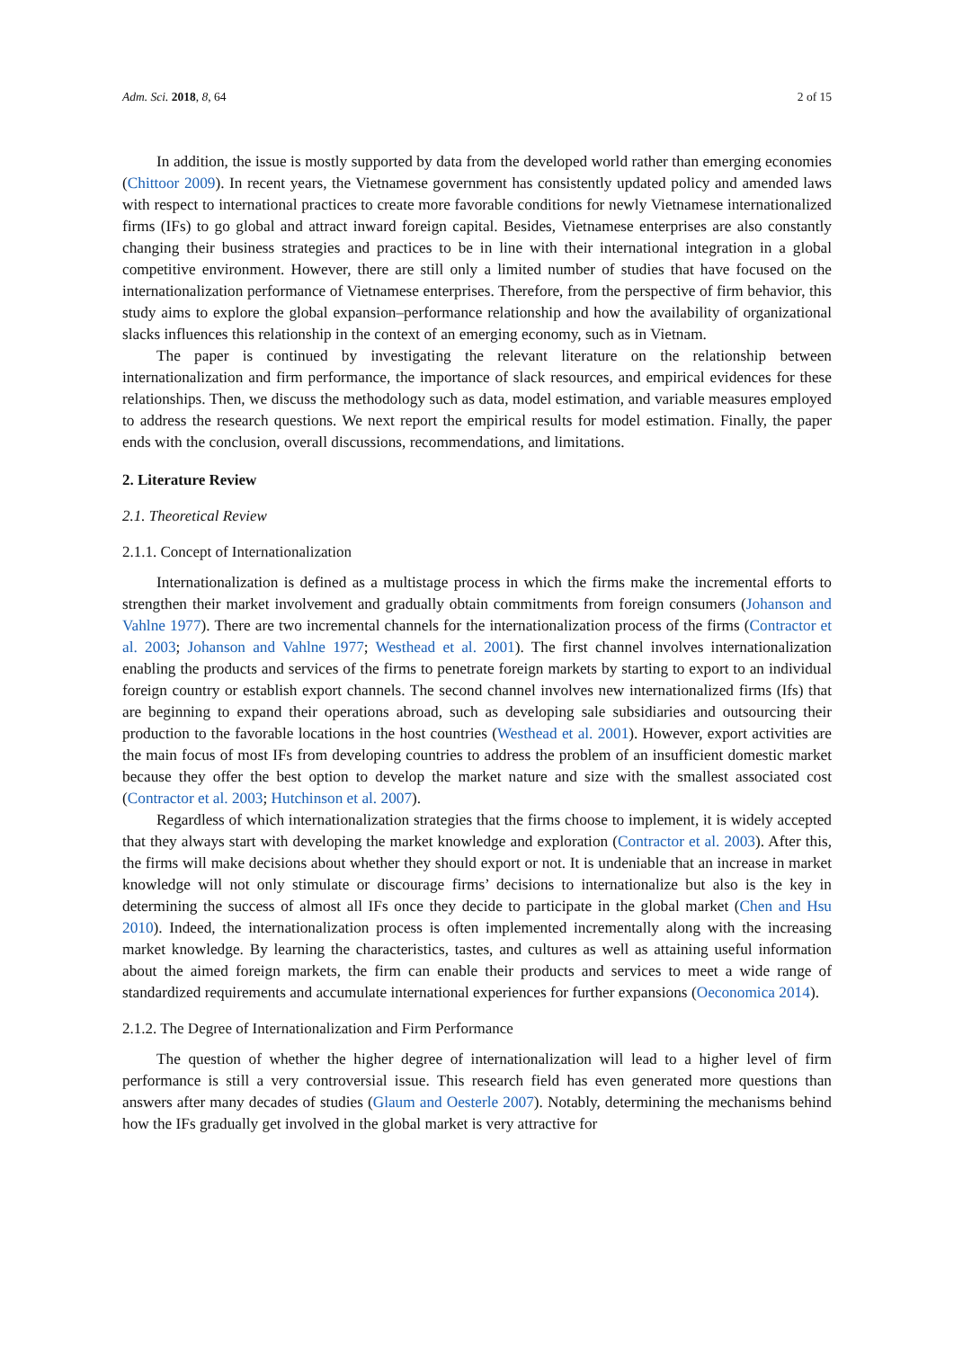Adm. Sci. 2018, 8, 64 2 of 15
In addition, the issue is mostly supported by data from the developed world rather than emerging economies (Chittoor 2009). In recent years, the Vietnamese government has consistently updated policy and amended laws with respect to international practices to create more favorable conditions for newly Vietnamese internationalized firms (IFs) to go global and attract inward foreign capital. Besides, Vietnamese enterprises are also constantly changing their business strategies and practices to be in line with their international integration in a global competitive environment. However, there are still only a limited number of studies that have focused on the internationalization performance of Vietnamese enterprises. Therefore, from the perspective of firm behavior, this study aims to explore the global expansion–performance relationship and how the availability of organizational slacks influences this relationship in the context of an emerging economy, such as in Vietnam.
The paper is continued by investigating the relevant literature on the relationship between internationalization and firm performance, the importance of slack resources, and empirical evidences for these relationships. Then, we discuss the methodology such as data, model estimation, and variable measures employed to address the research questions. We next report the empirical results for model estimation. Finally, the paper ends with the conclusion, overall discussions, recommendations, and limitations.
2. Literature Review
2.1. Theoretical Review
2.1.1. Concept of Internationalization
Internationalization is defined as a multistage process in which the firms make the incremental efforts to strengthen their market involvement and gradually obtain commitments from foreign consumers (Johanson and Vahlne 1977). There are two incremental channels for the internationalization process of the firms (Contractor et al. 2003; Johanson and Vahlne 1977; Westhead et al. 2001). The first channel involves internationalization enabling the products and services of the firms to penetrate foreign markets by starting to export to an individual foreign country or establish export channels. The second channel involves new internationalized firms (Ifs) that are beginning to expand their operations abroad, such as developing sale subsidiaries and outsourcing their production to the favorable locations in the host countries (Westhead et al. 2001). However, export activities are the main focus of most IFs from developing countries to address the problem of an insufficient domestic market because they offer the best option to develop the market nature and size with the smallest associated cost (Contractor et al. 2003; Hutchinson et al. 2007).
Regardless of which internationalization strategies that the firms choose to implement, it is widely accepted that they always start with developing the market knowledge and exploration (Contractor et al. 2003). After this, the firms will make decisions about whether they should export or not. It is undeniable that an increase in market knowledge will not only stimulate or discourage firms’ decisions to internationalize but also is the key in determining the success of almost all IFs once they decide to participate in the global market (Chen and Hsu 2010). Indeed, the internationalization process is often implemented incrementally along with the increasing market knowledge. By learning the characteristics, tastes, and cultures as well as attaining useful information about the aimed foreign markets, the firm can enable their products and services to meet a wide range of standardized requirements and accumulate international experiences for further expansions (Oeconomica 2014).
2.1.2. The Degree of Internationalization and Firm Performance
The question of whether the higher degree of internationalization will lead to a higher level of firm performance is still a very controversial issue. This research field has even generated more questions than answers after many decades of studies (Glaum and Oesterle 2007). Notably, determining the mechanisms behind how the IFs gradually get involved in the global market is very attractive for